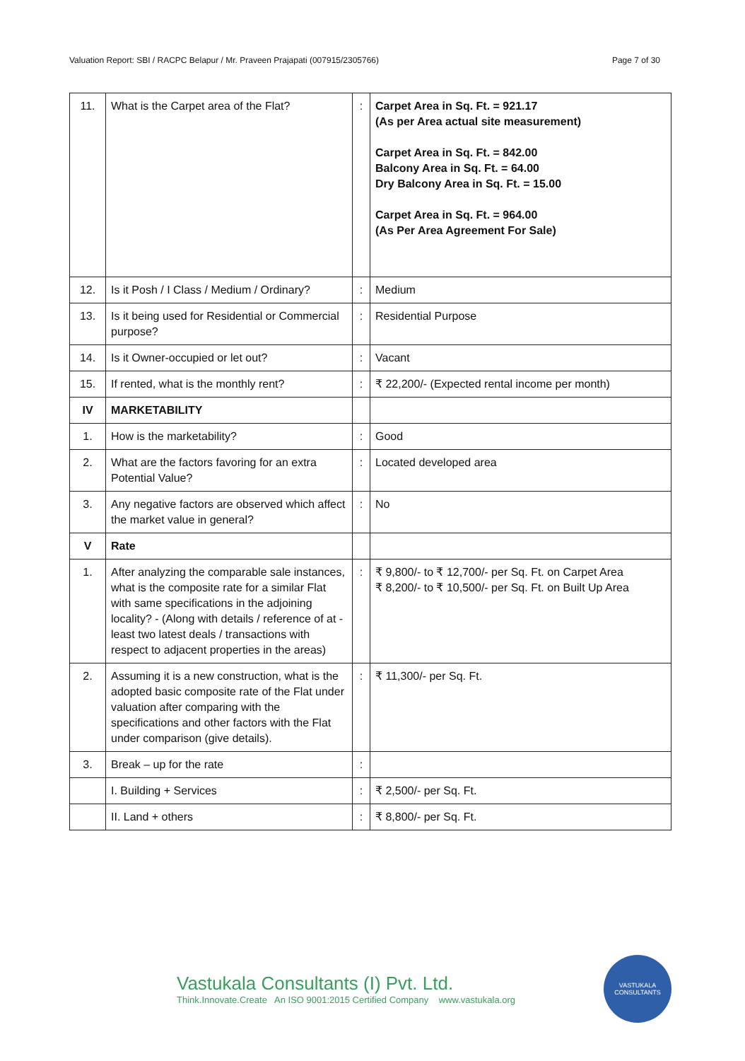Valuation Report: SBI / RACPC Belapur / Mr. Praveen Prajapati (007915/2305766) Page 7 of 30
| 11. | What is the Carpet area of the Flat? | : | Carpet Area in Sq. Ft. = 921.17 (As per Area actual site measurement) Carpet Area in Sq. Ft. = 842.00 Balcony Area in Sq. Ft. = 64.00 Dry Balcony Area in Sq. Ft. = 15.00 Carpet Area in Sq. Ft. = 964.00 (As Per Area Agreement For Sale) |
| 12. | Is it Posh / I Class / Medium / Ordinary? | : | Medium |
| 13. | Is it being used for Residential or Commercial purpose? | : | Residential Purpose |
| 14. | Is it Owner-occupied or let out? | : | Vacant |
| 15. | If rented, what is the monthly rent? | : | ₹ 22,200/- (Expected rental income per month) |
| IV | MARKETABILITY | | |
| 1. | How is the marketability? | : | Good |
| 2. | What are the factors favoring for an extra Potential Value? | : | Located developed area |
| 3. | Any negative factors are observed which affect the market value in general? | : | No |
| V | Rate | | |
| 1. | After analyzing the comparable sale instances, what is the composite rate for a similar Flat with same specifications in the adjoining locality? - (Along with details / reference of at - least two latest deals / transactions with respect to adjacent properties in the areas) | : | ₹ 9,800/- to ₹ 12,700/- per Sq. Ft. on Carpet Area ₹ 8,200/- to ₹ 10,500/- per Sq. Ft. on Built Up Area |
| 2. | Assuming it is a new construction, what is the adopted basic composite rate of the Flat under valuation after comparing with the specifications and other factors with the Flat under comparison (give details). | : | ₹ 11,300/- per Sq. Ft. |
| 3. | Break – up for the rate | : | |
| | I. Building + Services | : | ₹ 2,500/- per Sq. Ft. |
| | II. Land + others | : | ₹ 8,800/- per Sq. Ft. |
Vastukala Consultants (I) Pvt. Ltd.
Think.Innovate.Create An ISO 9001:2015 Certified Company www.vastukala.org
VASTUKALA
CONSULTANTS